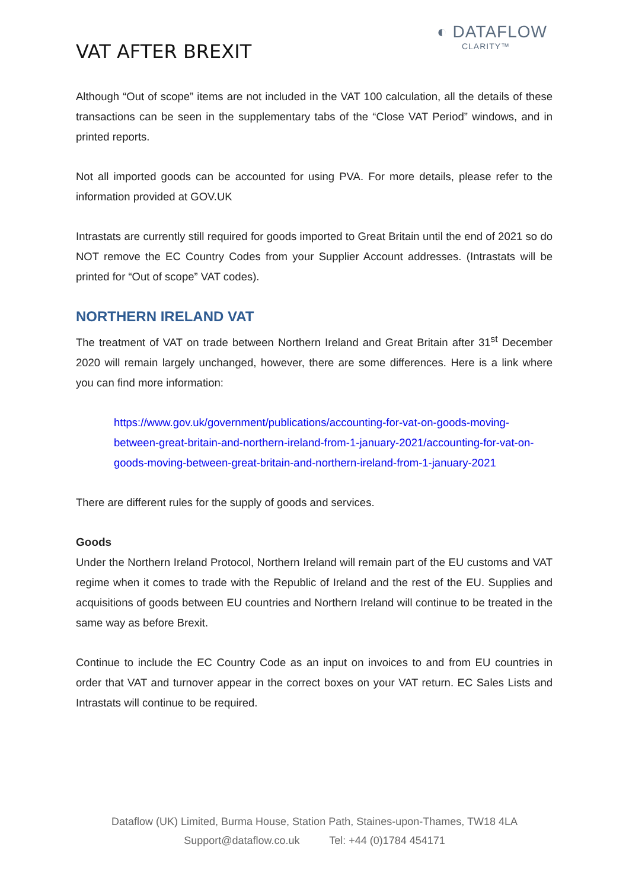VAT AFTER BREXIT
◐ DATAFLOW
CLARITY™
Although “Out of scope” items are not included in the VAT 100 calculation, all the details of these transactions can be seen in the supplementary tabs of the “Close VAT Period” windows, and in printed reports.
Not all imported goods can be accounted for using PVA. For more details, please refer to the information provided at GOV.UK
Intrastats are currently still required for goods imported to Great Britain until the end of 2021 so do NOT remove the EC Country Codes from your Supplier Account addresses. (Intrastats will be printed for “Out of scope” VAT codes).
NORTHERN IRELAND VAT
The treatment of VAT on trade between Northern Ireland and Great Britain after 31<sup>st</sup> December 2020 will remain largely unchanged, however, there are some differences. Here is a link where you can find more information:
https://www.gov.uk/government/publications/accounting-for-vat-on-goods-moving-between-great-britain-and-northern-ireland-from-1-january-2021/accounting-for-vat-on-goods-moving-between-great-britain-and-northern-ireland-from-1-january-2021
There are different rules for the supply of goods and services.
Goods
Under the Northern Ireland Protocol, Northern Ireland will remain part of the EU customs and VAT regime when it comes to trade with the Republic of Ireland and the rest of the EU. Supplies and acquisitions of goods between EU countries and Northern Ireland will continue to be treated in the same way as before Brexit.
Continue to include the EC Country Code as an input on invoices to and from EU countries in order that VAT and turnover appear in the correct boxes on your VAT return. EC Sales Lists and Intrastats will continue to be required.
Dataflow (UK) Limited, Burma House, Station Path, Staines-upon-Thames, TW18 4LA
Support@dataflow.co.uk Tel: +44 (0)1784 454171